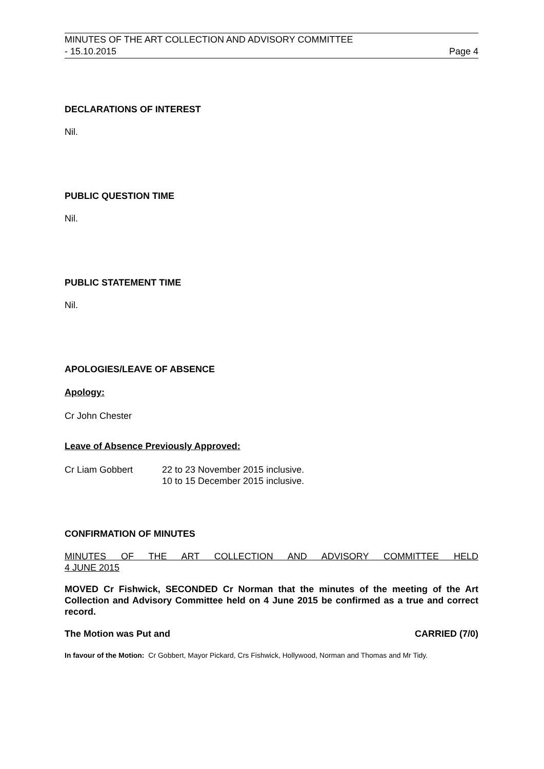MINUTES OF THE ART COLLECTION AND ADVISORY COMMITTEE
- 15.10.2015 Page 4
DECLARATIONS OF INTEREST
Nil.
PUBLIC QUESTION TIME
Nil.
PUBLIC STATEMENT TIME
Nil.
APOLOGIES/LEAVE OF ABSENCE
Apology:
Cr John Chester
Leave of Absence Previously Approved:
Cr Liam Gobbert 22 to 23 November 2015 inclusive.
10 to 15 December 2015 inclusive.
CONFIRMATION OF MINUTES
MINUTES OF THE ART COLLECTION AND ADVISORY COMMITTEE HELD
4 JUNE 2015
MOVED Cr Fishwick, SECONDED Cr Norman that the minutes of the meeting of the Art Collection and Advisory Committee held on 4 June 2015 be confirmed as a true and correct record.
The Motion was Put and CARRIED (7/0)
In favour of the Motion: Cr Gobbert, Mayor Pickard, Crs Fishwick, Hollywood, Norman and Thomas and Mr Tidy.